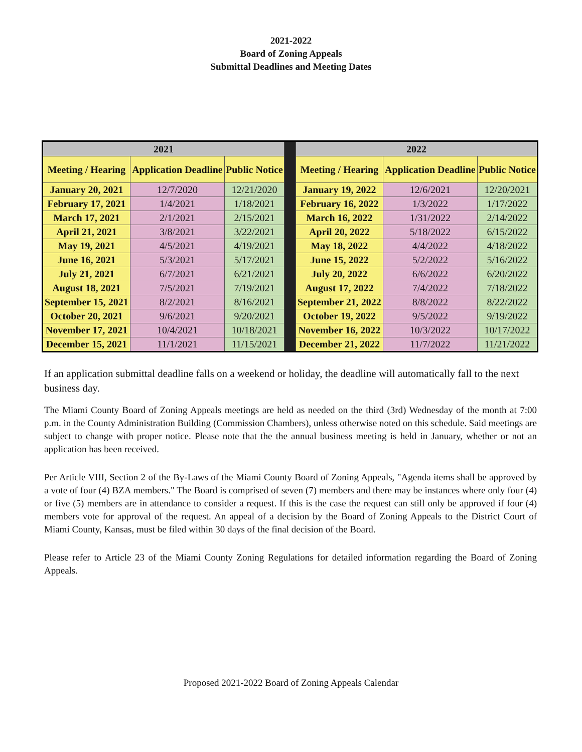2021-2022
Board of Zoning Appeals
Submittal Deadlines and Meeting Dates
| 2021 | | | | 2022 | | |
| Meeting / Hearing | Application Deadline | Public Notice | | Meeting / Hearing | Application Deadline | Public Notice |
| January 20, 2021 | 12/7/2020 | 12/21/2020 | | January 19, 2022 | 12/6/2021 | 12/20/2021 |
| February 17, 2021 | 1/4/2021 | 1/18/2021 | | February 16, 2022 | 1/3/2022 | 1/17/2022 |
| March 17, 2021 | 2/1/2021 | 2/15/2021 | | March 16, 2022 | 1/31/2022 | 2/14/2022 |
| April 21, 2021 | 3/8/2021 | 3/22/2021 | | April 20, 2022 | 5/18/2022 | 6/15/2022 |
| May 19, 2021 | 4/5/2021 | 4/19/2021 | | May 18, 2022 | 4/4/2022 | 4/18/2022 |
| June 16, 2021 | 5/3/2021 | 5/17/2021 | | June 15, 2022 | 5/2/2022 | 5/16/2022 |
| July 21, 2021 | 6/7/2021 | 6/21/2021 | | July 20, 2022 | 6/6/2022 | 6/20/2022 |
| August 18, 2021 | 7/5/2021 | 7/19/2021 | | August 17, 2022 | 7/4/2022 | 7/18/2022 |
| September 15, 2021 | 8/2/2021 | 8/16/2021 | | September 21, 2022 | 8/8/2022 | 8/22/2022 |
| October 20, 2021 | 9/6/2021 | 9/20/2021 | | October 19, 2022 | 9/5/2022 | 9/19/2022 |
| November 17, 2021 | 10/4/2021 | 10/18/2021 | | November 16, 2022 | 10/3/2022 | 10/17/2022 |
| December 15, 2021 | 11/1/2021 | 11/15/2021 | | December 21, 2022 | 11/7/2022 | 11/21/2022 |
If an application submittal deadline falls on a weekend or holiday, the deadline will automatically fall to the next business day.
The Miami County Board of Zoning Appeals meetings are held as needed on the third (3rd) Wednesday of the month at 7:00 p.m. in the County Administration Building (Commission Chambers), unless otherwise noted on this schedule. Said meetings are subject to change with proper notice. Please note that the the annual business meeting is held in January, whether or not an application has been received.
Per Article VIII, Section 2 of the By-Laws of the Miami County Board of Zoning Appeals, "Agenda items shall be approved by a vote of four (4) BZA members." The Board is comprised of seven (7) members and there may be instances where only four (4) or five (5) members are in attendance to consider a request. If this is the case the request can still only be approved if four (4) members vote for approval of the request. An appeal of a decision by the Board of Zoning Appeals to the District Court of Miami County, Kansas, must be filed within 30 days of the final decision of the Board.
Please refer to Article 23 of the Miami County Zoning Regulations for detailed information regarding the Board of Zoning Appeals.
Proposed 2021-2022 Board of Zoning Appeals Calendar